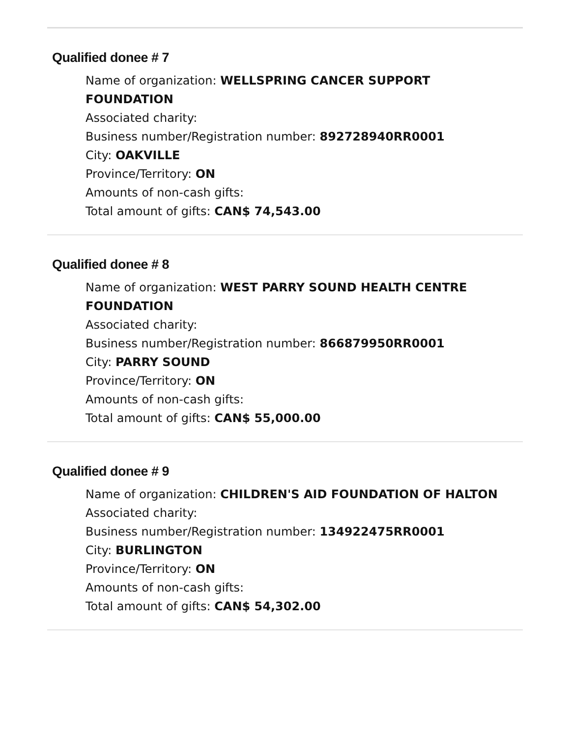Qualified donee # 7
Name of organization: WELLSPRING CANCER SUPPORT
FOUNDATION
Associated charity:
Business number/Registration number: 892728940RR0001
City: OAKVILLE
Province/Territory: ON
Amounts of non-cash gifts:
Total amount of gifts: CAN$ 74,543.00
Qualified donee # 8
Name of organization: WEST PARRY SOUND HEALTH CENTRE
FOUNDATION
Associated charity:
Business number/Registration number: 866879950RR0001
City: PARRY SOUND
Province/Territory: ON
Amounts of non-cash gifts:
Total amount of gifts: CAN$ 55,000.00
Qualified donee # 9
Name of organization: CHILDREN'S AID FOUNDATION OF HALTON
Associated charity:
Business number/Registration number: 134922475RR0001
City: BURLINGTON
Province/Territory: ON
Amounts of non-cash gifts:
Total amount of gifts: CAN$ 54,302.00